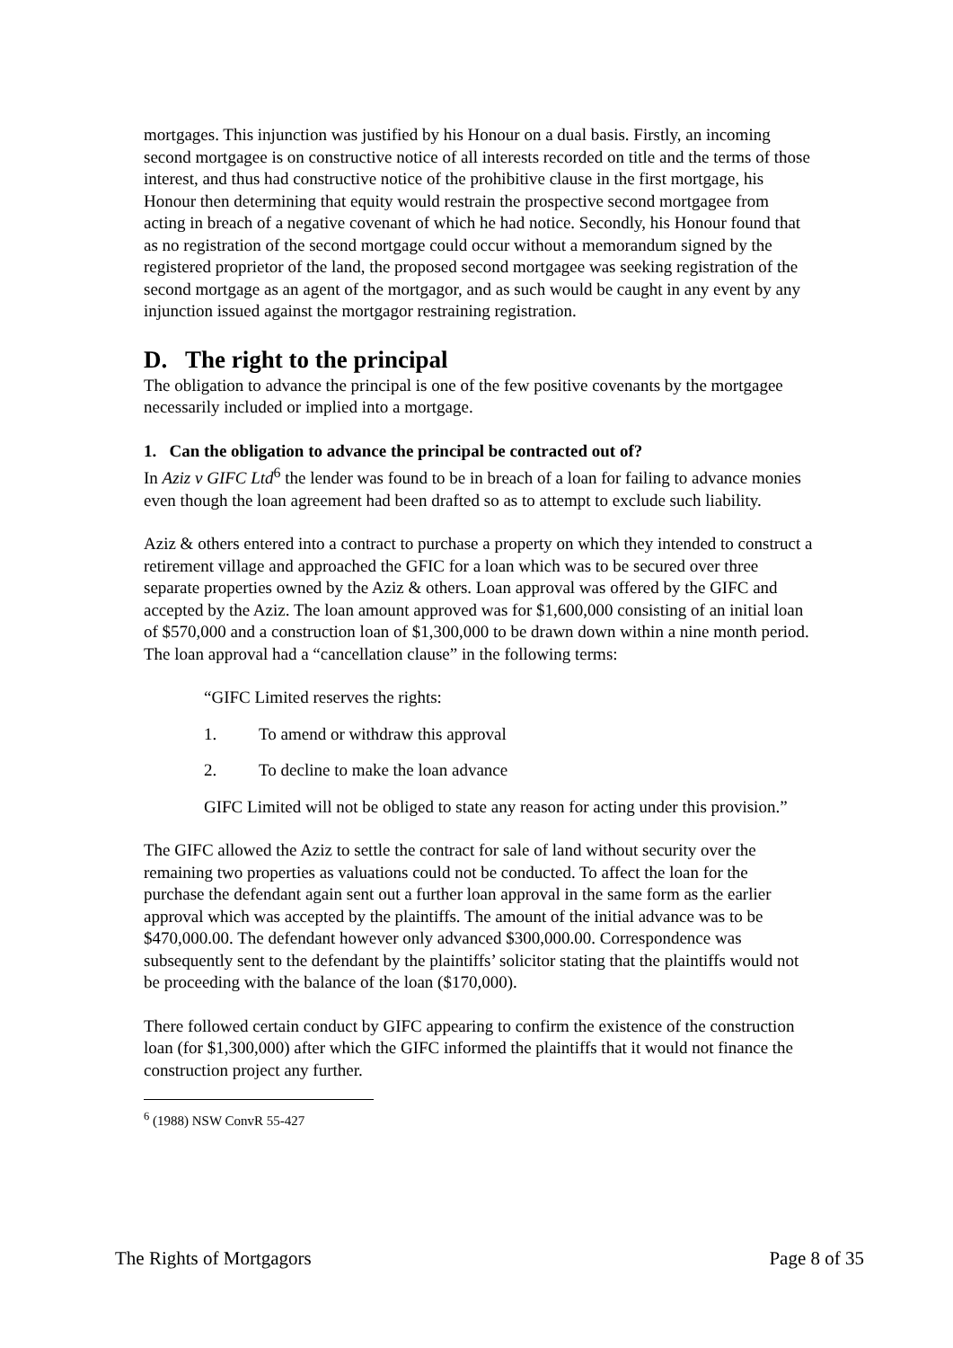mortgages. This injunction was justified by his Honour on a dual basis. Firstly, an incoming second mortgagee is on constructive notice of all interests recorded on title and the terms of those interest, and thus had constructive notice of the prohibitive clause in the first mortgage, his Honour then determining that equity would restrain the prospective second mortgagee from acting in breach of a negative covenant of which he had notice. Secondly, his Honour found that as no registration of the second mortgage could occur without a memorandum signed by the registered proprietor of the land, the proposed second mortgagee was seeking registration of the second mortgage as an agent of the mortgagor, and as such would be caught in any event by any injunction issued against the mortgagor restraining registration.
D. The right to the principal
The obligation to advance the principal is one of the few positive covenants by the mortgagee necessarily included or implied into a mortgage.
1. Can the obligation to advance the principal be contracted out of?
In Aziz v GIFC Ltd<sup>6</sup> the lender was found to be in breach of a loan for failing to advance monies even though the loan agreement had been drafted so as to attempt to exclude such liability.
Aziz & others entered into a contract to purchase a property on which they intended to construct a retirement village and approached the GFIC for a loan which was to be secured over three separate properties owned by the Aziz & others. Loan approval was offered by the GIFC and accepted by the Aziz. The loan amount approved was for $1,600,000 consisting of an initial loan of $570,000 and a construction loan of $1,300,000 to be drawn down within a nine month period. The loan approval had a “cancellation clause” in the following terms:
“GIFC Limited reserves the rights:
1. To amend or withdraw this approval
2. To decline to make the loan advance
GIFC Limited will not be obliged to state any reason for acting under this provision.”
The GIFC allowed the Aziz to settle the contract for sale of land without security over the remaining two properties as valuations could not be conducted. To affect the loan for the purchase the defendant again sent out a further loan approval in the same form as the earlier approval which was accepted by the plaintiffs. The amount of the initial advance was to be $470,000.00. The defendant however only advanced $300,000.00. Correspondence was subsequently sent to the defendant by the plaintiffs’ solicitor stating that the plaintiffs would not be proceeding with the balance of the loan ($170,000).
There followed certain conduct by GIFC appearing to confirm the existence of the construction loan (for $1,300,000) after which the GIFC informed the plaintiffs that it would not finance the construction project any further.
<sup>6</sup> (1988) NSW ConvR 55-427
The Rights of Mortgagors Page 8 of 35